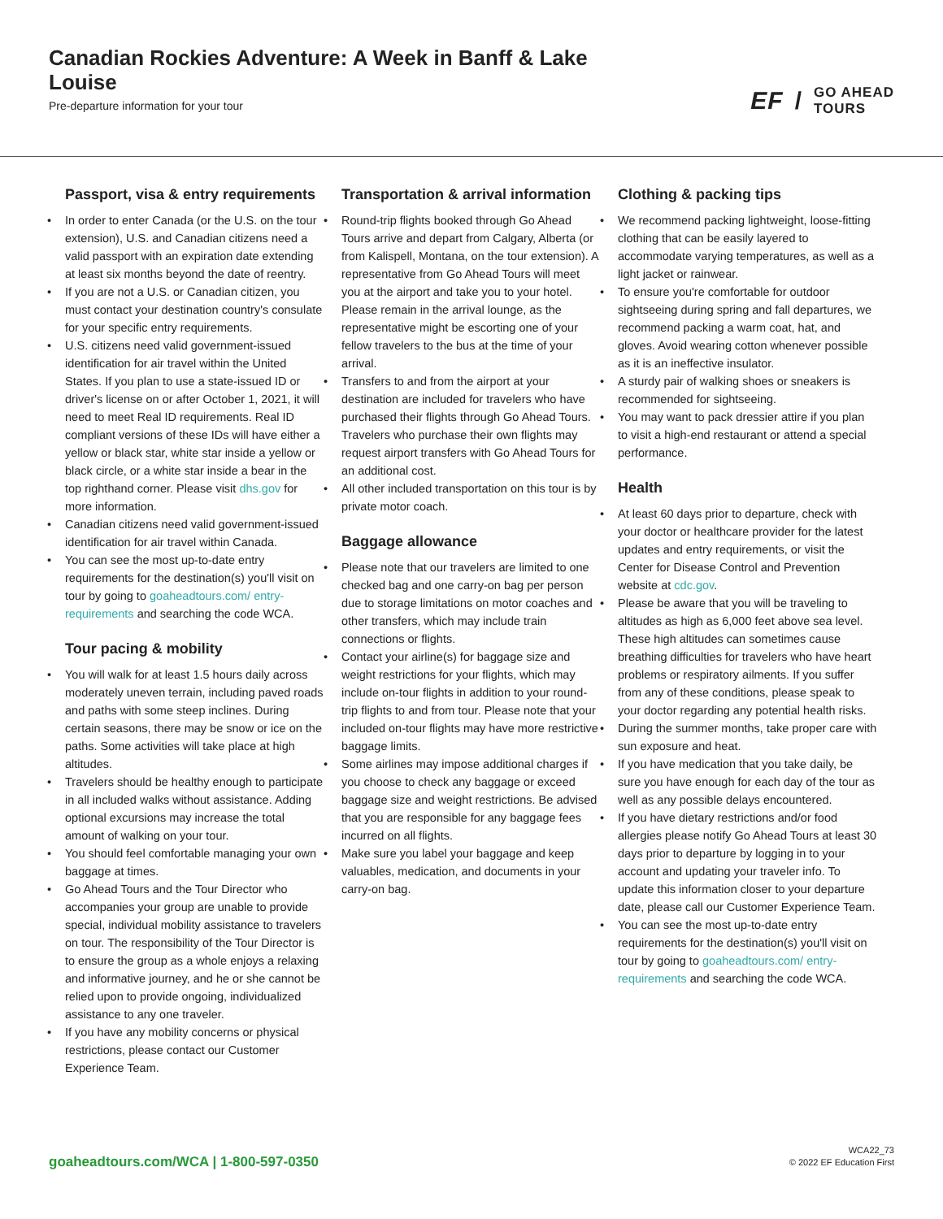Canadian Rockies Adventure: A Week in Banff & Lake Louise
Pre-departure information for your tour
EF / GO AHEAD
TOURS
Passport, visa & entry requirements
• In order to enter Canada (or the U.S. on the tour extension), U.S. and Canadian citizens need a valid passport with an expiration date extending at least six months beyond the date of reentry.
• If you are not a U.S. or Canadian citizen, you must contact your destination country's consulate for your specific entry requirements.
• U.S. citizens need valid government-issued identification for air travel within the United States. If you plan to use a state-issued ID or driver's license on or after October 1, 2021, it will need to meet Real ID requirements. Real ID compliant versions of these IDs will have either a yellow or black star, white star inside a yellow or black circle, or a white star inside a bear in the top righthand corner. Please visit dhs.gov for more information.
• Canadian citizens need valid government-issued identification for air travel within Canada.
• You can see the most up-to-date entry requirements for the destination(s) you'll visit on tour by going to goaheadtours.com/ entry-requirements and searching the code WCA.
Tour pacing & mobility
• You will walk for at least 1.5 hours daily across moderately uneven terrain, including paved roads and paths with some steep inclines. During certain seasons, there may be snow or ice on the paths. Some activities will take place at high altitudes.
• Travelers should be healthy enough to participate in all included walks without assistance. Adding optional excursions may increase the total amount of walking on your tour.
• You should feel comfortable managing your own baggage at times.
• Go Ahead Tours and the Tour Director who accompanies your group are unable to provide special, individual mobility assistance to travelers on tour. The responsibility of the Tour Director is to ensure the group as a whole enjoys a relaxing and informative journey, and he or she cannot be relied upon to provide ongoing, individualized assistance to any one traveler.
• If you have any mobility concerns or physical restrictions, please contact our Customer Experience Team.
Transportation & arrival information
• Round-trip flights booked through Go Ahead Tours arrive and depart from Calgary, Alberta (or from Kalispell, Montana, on the tour extension). A representative from Go Ahead Tours will meet you at the airport and take you to your hotel. Please remain in the arrival lounge, as the representative might be escorting one of your fellow travelers to the bus at the time of your arrival.
• Transfers to and from the airport at your destination are included for travelers who have purchased their flights through Go Ahead Tours. Travelers who purchase their own flights may request airport transfers with Go Ahead Tours for an additional cost.
• All other included transportation on this tour is by private motor coach.
Baggage allowance
• Please note that our travelers are limited to one checked bag and one carry-on bag per person due to storage limitations on motor coaches and other transfers, which may include train connections or flights.
• Contact your airline(s) for baggage size and weight restrictions for your flights, which may include on-tour flights in addition to your round-trip flights to and from tour. Please note that your included on-tour flights may have more restrictive baggage limits.
• Some airlines may impose additional charges if you choose to check any baggage or exceed baggage size and weight restrictions. Be advised that you are responsible for any baggage fees incurred on all flights.
• Make sure you label your baggage and keep valuables, medication, and documents in your carry-on bag.
Clothing & packing tips
• We recommend packing lightweight, loose-fitting clothing that can be easily layered to accommodate varying temperatures, as well as a light jacket or rainwear.
• To ensure you're comfortable for outdoor sightseeing during spring and fall departures, we recommend packing a warm coat, hat, and gloves. Avoid wearing cotton whenever possible as it is an ineffective insulator.
• A sturdy pair of walking shoes or sneakers is recommended for sightseeing.
• You may want to pack dressier attire if you plan to visit a high-end restaurant or attend a special performance.
Health
• At least 60 days prior to departure, check with your doctor or healthcare provider for the latest updates and entry requirements, or visit the Center for Disease Control and Prevention website at cdc.gov.
• Please be aware that you will be traveling to altitudes as high as 6,000 feet above sea level. These high altitudes can sometimes cause breathing difficulties for travelers who have heart problems or respiratory ailments. If you suffer from any of these conditions, please speak to your doctor regarding any potential health risks.
• During the summer months, take proper care with sun exposure and heat.
• If you have medication that you take daily, be sure you have enough for each day of the tour as well as any possible delays encountered.
• If you have dietary restrictions and/or food allergies please notify Go Ahead Tours at least 30 days prior to departure by logging in to your account and updating your traveler info. To update this information closer to your departure date, please call our Customer Experience Team.
• You can see the most up-to-date entry requirements for the destination(s) you'll visit on tour by going to goaheadtours.com/ entry-requirements and searching the code WCA.
goaheadtours.com/WCA | 1-800-597-0350
WCA22_73
© 2022 EF Education First